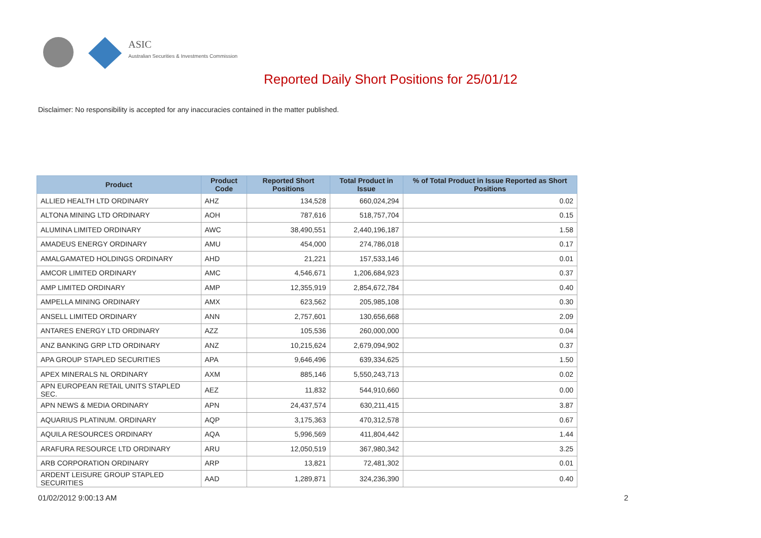ASIC
Australian Securities & Investments Commission
Reported Daily Short Positions for 25/01/12
Disclaimer: No responsibility is accepted for any inaccuracies contained in the matter published.
| Product | Product Code | Reported Short Positions | Total Product in Issue | % of Total Product in Issue Reported as Short Positions |
| --- | --- | --- | --- | --- |
| ALLIED HEALTH LTD ORDINARY | AHZ | 134,528 | 660,024,294 | 0.02 |
| ALTONA MINING LTD ORDINARY | AOH | 787,616 | 518,757,704 | 0.15 |
| ALUMINA LIMITED ORDINARY | AWC | 38,490,551 | 2,440,196,187 | 1.58 |
| AMADEUS ENERGY ORDINARY | AMU | 454,000 | 274,786,018 | 0.17 |
| AMALGAMATED HOLDINGS ORDINARY | AHD | 21,221 | 157,533,146 | 0.01 |
| AMCOR LIMITED ORDINARY | AMC | 4,546,671 | 1,206,684,923 | 0.37 |
| AMP LIMITED ORDINARY | AMP | 12,355,919 | 2,854,672,784 | 0.40 |
| AMPELLA MINING ORDINARY | AMX | 623,562 | 205,985,108 | 0.30 |
| ANSELL LIMITED ORDINARY | ANN | 2,757,601 | 130,656,668 | 2.09 |
| ANTARES ENERGY LTD ORDINARY | AZZ | 105,536 | 260,000,000 | 0.04 |
| ANZ BANKING GRP LTD ORDINARY | ANZ | 10,215,624 | 2,679,094,902 | 0.37 |
| APA GROUP STAPLED SECURITIES | APA | 9,646,496 | 639,334,625 | 1.50 |
| APEX MINERALS NL ORDINARY | AXM | 885,146 | 5,550,243,713 | 0.02 |
| APN EUROPEAN RETAIL UNITS STAPLED SEC. | AEZ | 11,832 | 544,910,660 | 0.00 |
| APN NEWS & MEDIA ORDINARY | APN | 24,437,574 | 630,211,415 | 3.87 |
| AQUARIUS PLATINUM. ORDINARY | AQP | 3,175,363 | 470,312,578 | 0.67 |
| AQUILA RESOURCES ORDINARY | AQA | 5,996,569 | 411,804,442 | 1.44 |
| ARAFURA RESOURCE LTD ORDINARY | ARU | 12,050,519 | 367,980,342 | 3.25 |
| ARB CORPORATION ORDINARY | ARP | 13,821 | 72,481,302 | 0.01 |
| ARDENT LEISURE GROUP STAPLED SECURITIES | AAD | 1,289,871 | 324,236,390 | 0.40 |
01/02/2012 9:00:13 AM 2